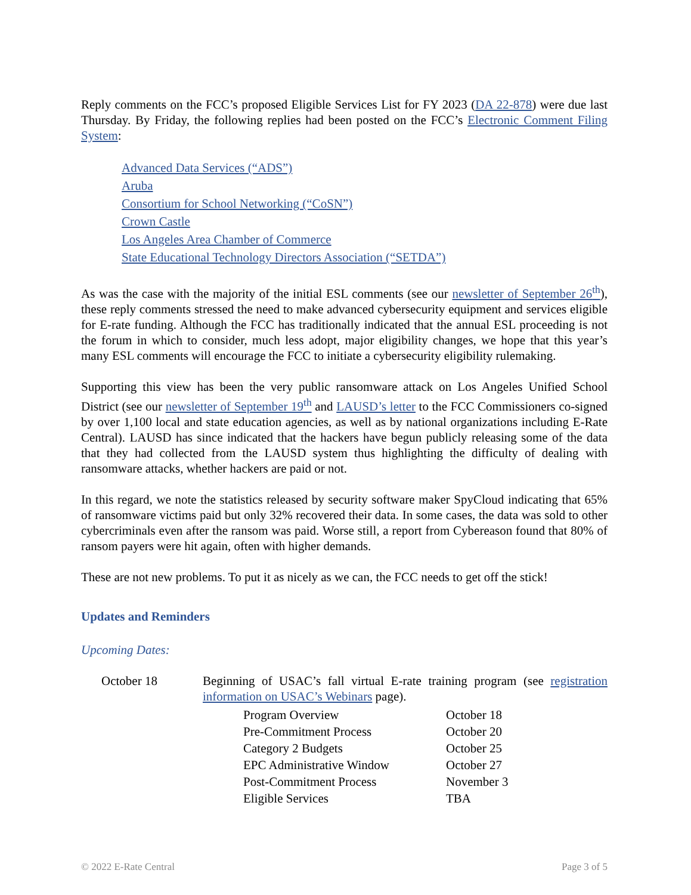Reply comments on the FCC’s proposed Eligible Services List for FY 2023 (DA 22-878) were due last Thursday. By Friday, the following replies had been posted on the FCC’s Electronic Comment Filing System:
Advanced Data Services (“ADS”)
Aruba
Consortium for School Networking (“CoSN”)
Crown Castle
Los Angeles Area Chamber of Commerce
State Educational Technology Directors Association (“SETDA”)
As was the case with the majority of the initial ESL comments (see our newsletter of September 26<sup>th</sup>), these reply comments stressed the need to make advanced cybersecurity equipment and services eligible for E-rate funding. Although the FCC has traditionally indicated that the annual ESL proceeding is not the forum in which to consider, much less adopt, major eligibility changes, we hope that this year’s many ESL comments will encourage the FCC to initiate a cybersecurity eligibility rulemaking.
Supporting this view has been the very public ransomware attack on Los Angeles Unified School District (see our newsletter of September 19<sup>th</sup> and LAUSD’s letter to the FCC Commissioners co-signed by over 1,100 local and state education agencies, as well as by national organizations including E-Rate Central). LAUSD has since indicated that the hackers have begun publicly releasing some of the data that they had collected from the LAUSD system thus highlighting the difficulty of dealing with ransomware attacks, whether hackers are paid or not.
In this regard, we note the statistics released by security software maker SpyCloud indicating that 65% of ransomware victims paid but only 32% recovered their data. In some cases, the data was sold to other cybercriminals even after the ransom was paid. Worse still, a report from Cybereason found that 80% of ransom payers were hit again, often with higher demands.
These are not new problems. To put it as nicely as we can, the FCC needs to get off the stick!
Updates and Reminders
Upcoming Dates:
| October 18 | Beginning of USAC’s fall virtual E-rate training program (see registration information on USAC’s Webinars page). / Program Overview / October 18 / / Pre-Commitment Process / October 20 / / Category 2 Budgets / October 25 / / EPC Administrative Window / October 27 / / Post-Commitment Process / November 3 / / Eligible Services / TBA / |
© 2022 E-Rate Central Page 3 of 5